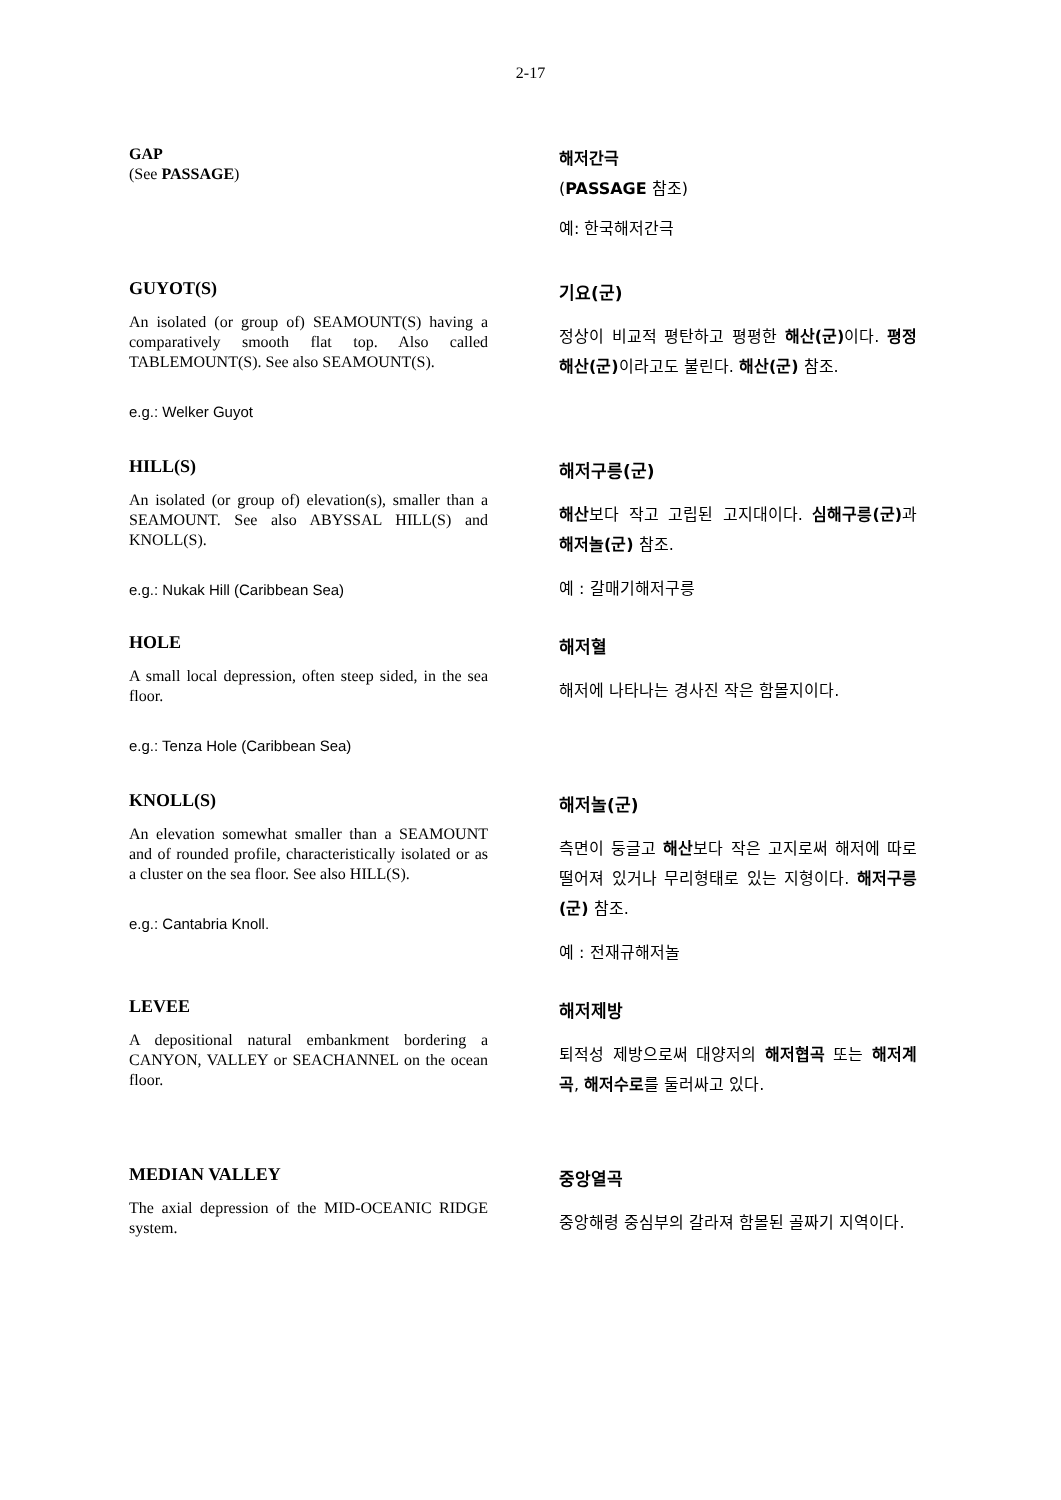2-17
GAP
(See PASSAGE)
해저간극
(PASSAGE 참조)
예: 한국해저간극
GUYOT(S)
An isolated (or group of) SEAMOUNT(S) having a comparatively smooth flat top. Also called TABLEMOUNT(S). See also SEAMOUNT(S).
e.g.: Welker Guyot
기요(군)
정상이 비교적 평탄하고 평평한 해산(군) 이다. 평정해산(군) 이라고도 불린다. 해산(군) 참조.
HILL(S)
An isolated (or group of) elevation(s), smaller than a SEAMOUNT. See also ABYSSAL HILL(S) and KNOLL(S).
e.g.: Nukak Hill (Caribbean Sea)
해저구릉(군)
해산보다 작고 고립된 고지대이다. 심해구릉(군) 과 해저놀(군) 참조.
예 : 갈매기해저구릉
HOLE
A small local depression, often steep sided, in the sea floor.
e.g.: Tenza Hole (Caribbean Sea)
해저혈
해저에 나타나는 경사진 작은 함몰지이다.
KNOLL(S)
An elevation somewhat smaller than a SEAMOUNT and of rounded profile, characteristically isolated or as a cluster on the sea floor. See also HILL(S).
e.g.: Cantabria Knoll.
해저놀(군)
측면이 둥글고 해산보다 작은 고지로써 해저에 따로 떨어져 있거나 무리형태로 있는 지형이다. 해저구릉(군) 참조.
예 : 전재규해저놀
LEVEE
A depositional natural embankment bordering a CANYON, VALLEY or SEACHANNEL on the ocean floor.
해저제방
퇴적성 제방으로써 대양저의 해저협곡 또는 해저계곡, 해저수로를 둘러싸고 있다.
MEDIAN VALLEY
The axial depression of the MID-OCEANIC RIDGE system.
중앙열곡
중앙해령 중심부의 갈라져 함몰된 골짜기 지역이다.